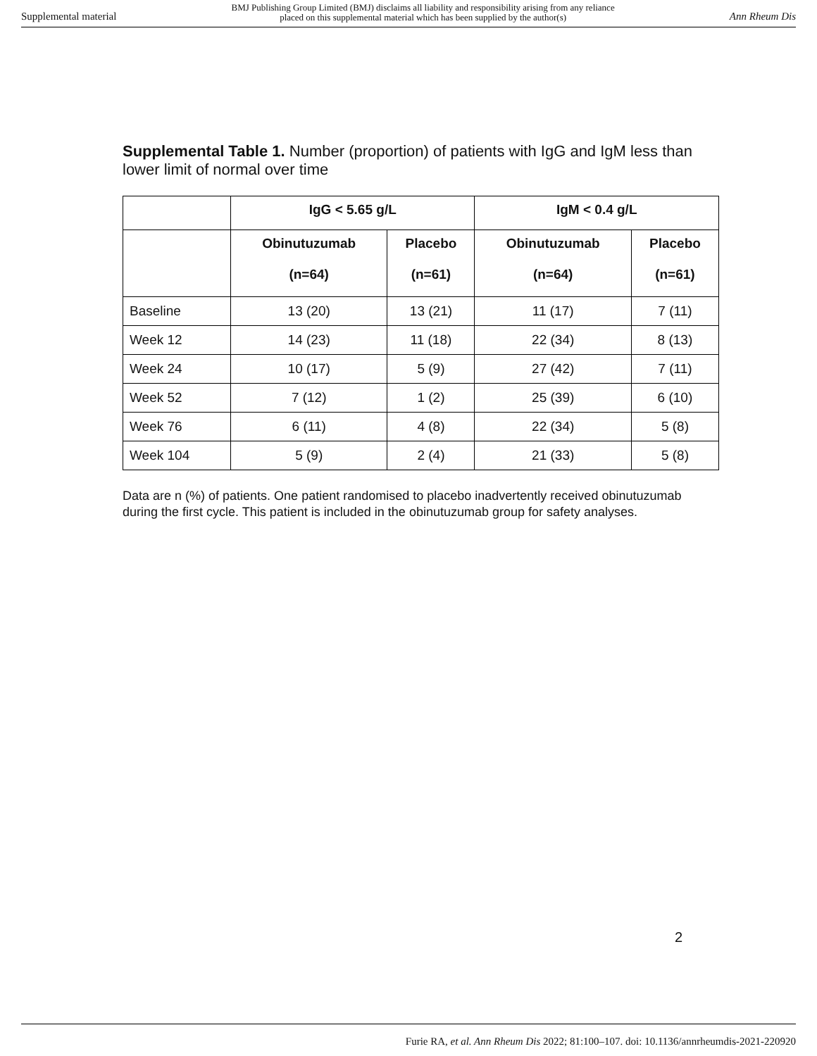Supplemental material BMJ Publishing Group Limited (BMJ) disclaims all liability and responsibility arising from any reliance
placed on this supplemental material which has been supplied by the author(s) Ann Rheum Dis
Supplemental Table 1. Number (proportion) of patients with IgG and IgM less than lower limit of normal over time
| | IgG < 5.65 g/L | | IgM < 0.4 g/L | |
| --- | --- | --- | --- | --- |
| | Obinutuzumab (n=64) | Placebo (n=61) | Obinutuzumab (n=64) | Placebo (n=61) |
| Baseline | 13 (20) | 13 (21) | 11 (17) | 7 (11) |
| Week 12 | 14 (23) | 11 (18) | 22 (34) | 8 (13) |
| Week 24 | 10 (17) | 5 (9) | 27 (42) | 7 (11) |
| Week 52 | 7 (12) | 1 (2) | 25 (39) | 6 (10) |
| Week 76 | 6 (11) | 4 (8) | 22 (34) | 5 (8) |
| Week 104 | 5 (9) | 2 (4) | 21 (33) | 5 (8) |
Data are n (%) of patients. One patient randomised to placebo inadvertently received obinutuzumab during the first cycle. This patient is included in the obinutuzumab group for safety analyses.
2
Furie RA, et al. Ann Rheum Dis 2022; 81:100–107. doi: 10.1136/annrheumdis-2021-220920